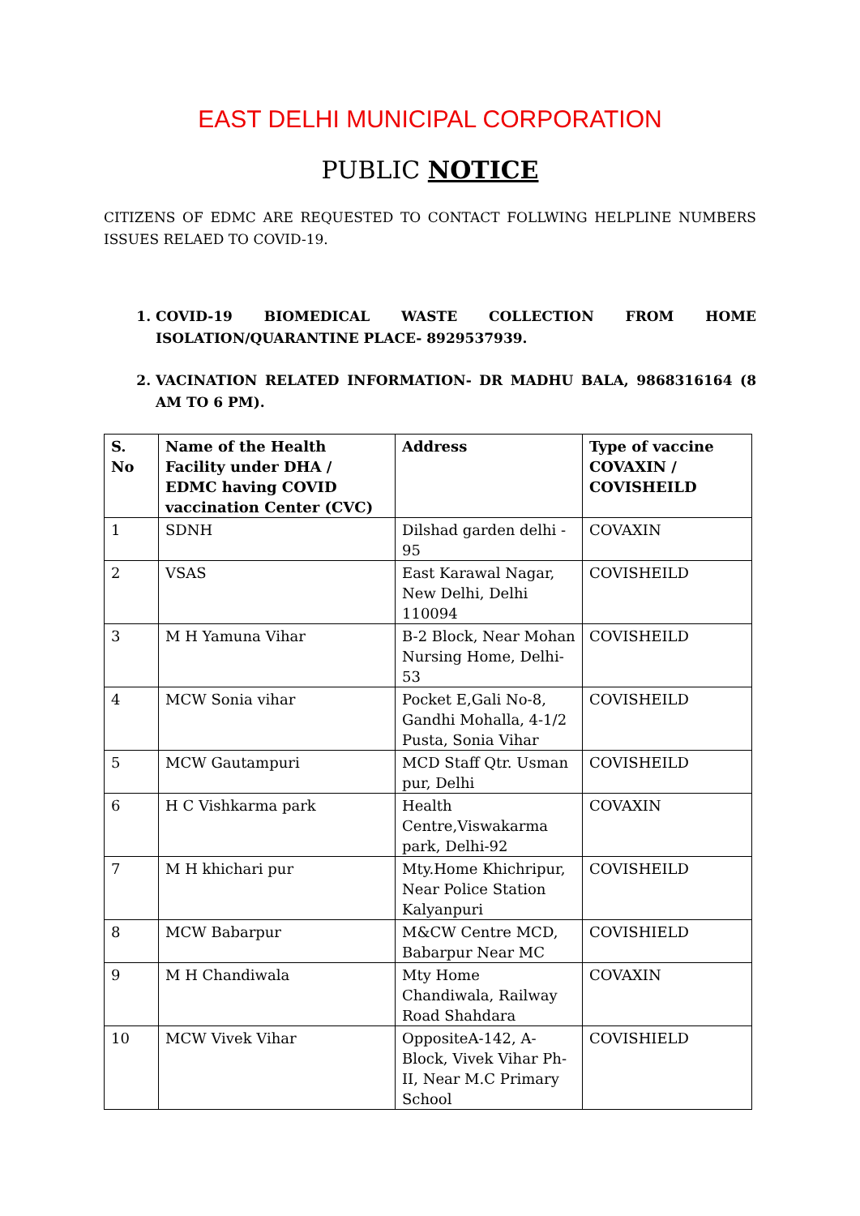EAST DELHI MUNICIPAL CORPORATION
PUBLIC NOTICE
CITIZENS OF EDMC ARE REQUESTED TO CONTACT FOLLWING HELPLINE NUMBERS ISSUES RELAED TO COVID-19.
1. COVID-19 BIOMEDICAL WASTE COLLECTION FROM HOME ISOLATION/QUARANTINE PLACE- 8929537939.
2. VACINATION RELATED INFORMATION- DR MADHU BALA, 9868316164 (8 AM TO 6 PM).
| S. No | Name of the Health Facility under DHA / EDMC having COVID vaccination Center (CVC) | Address | Type of vaccine COVAXIN / COVISHEILD |
| --- | --- | --- | --- |
| 1 | SDNH | Dilshad garden delhi - 95 | COVAXIN |
| 2 | VSAS | East Karawal Nagar, New Delhi, Delhi 110094 | COVISHEILD |
| 3 | M H Yamuna Vihar | B-2 Block, Near Mohan Nursing Home, Delhi-53 | COVISHEILD |
| 4 | MCW Sonia vihar | Pocket E,Gali No-8, Gandhi Mohalla, 4-1/2 Pusta, Sonia Vihar | COVISHEILD |
| 5 | MCW Gautampuri | MCD Staff Qtr. Usman pur, Delhi | COVISHEILD |
| 6 | H C Vishkarma park | Health Centre,Viswakarma park, Delhi-92 | COVAXIN |
| 7 | M H khichari pur | Mty.Home Khichripur, Near Police Station Kalyanpuri | COVISHEILD |
| 8 | MCW Babarpur | M&CW Centre MCD, Babarpur Near MC | COVISHIELD |
| 9 | M H Chandiwala | Mty Home Chandiwala, Railway Road Shahdara | COVAXIN |
| 10 | MCW Vivek Vihar | OppositeA-142, A-Block, Vivek Vihar Ph-II, Near M.C Primary School | COVISHIELD |